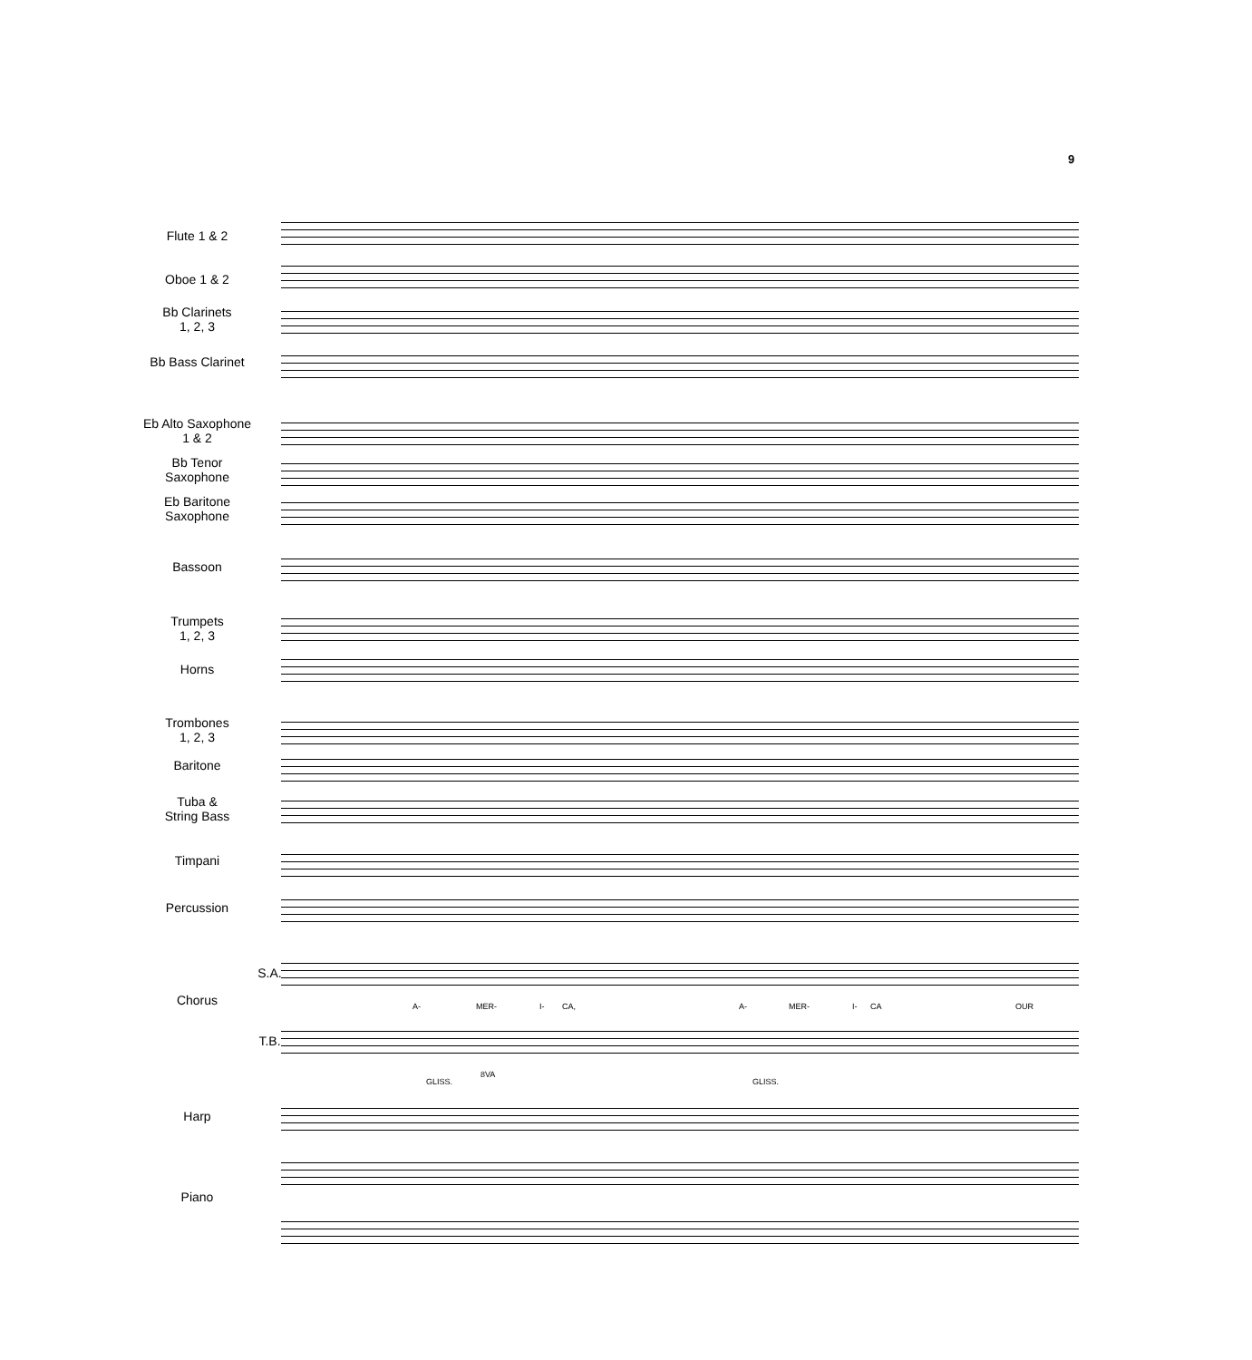9
Flute 1 & 2
Oboe 1 & 2
Bb Clarinets
1, 2, 3
Bb Bass Clarinet
Eb Alto Saxophone
1 & 2
Bb Tenor
Saxophone
Eb Baritone
Saxophone
Bassoon
Trumpets
1, 2, 3
Horns
Trombones
1, 2, 3
Baritone
Tuba &
String Bass
Timpani
Percussion
S.A.
Chorus A- MER- I- CA, A- MER- I- CA OUR
T.B.
GLISS.
8VA
GLISS.
Harp
Piano